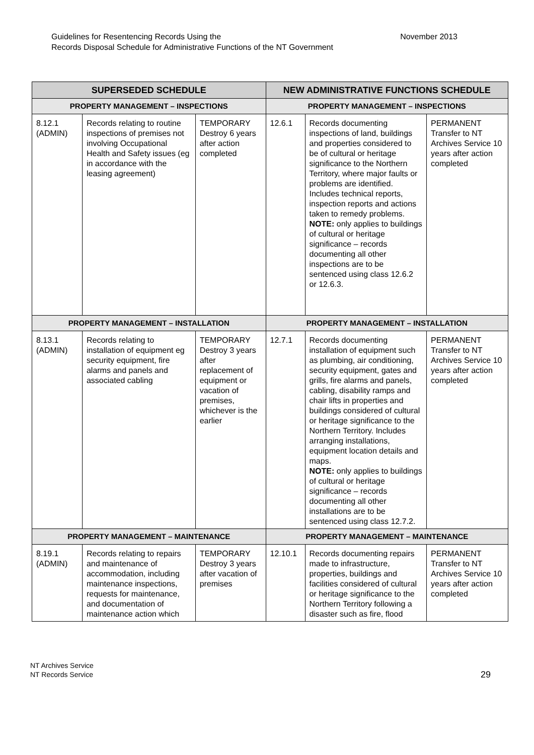Guidelines for Resentencing Records Using the
Records Disposal Schedule for Administrative Functions of the NT Government
November 2013
| SUPERSEDED SCHEDULE | | | NEW ADMINISTRATIVE FUNCTIONS SCHEDULE | | |
| --- | --- | --- | --- | --- | --- |
| PROPERTY MANAGEMENT – INSPECTIONS | | | PROPERTY MANAGEMENT – INSPECTIONS | | |
| 8.12.1 (ADMIN) | Records relating to routine inspections of premises not involving Occupational Health and Safety issues (eg in accordance with the leasing agreement) | TEMPORARY Destroy 6 years after action completed | 12.6.1 | Records documenting inspections of land, buildings and properties considered to be of cultural or heritage significance to the Northern Territory, where major faults or problems are identified. Includes technical reports, inspection reports and actions taken to remedy problems. NOTE: only applies to buildings of cultural or heritage significance – records documenting all other inspections are to be sentenced using class 12.6.2 or 12.6.3. | PERMANENT Transfer to NT Archives Service 10 years after action completed |
| PROPERTY MANAGEMENT – INSTALLATION | | | PROPERTY MANAGEMENT – INSTALLATION | | |
| 8.13.1 (ADMIN) | Records relating to installation of equipment eg security equipment, fire alarms and panels and associated cabling | TEMPORARY Destroy 3 years after replacement of equipment or vacation of premises, whichever is the earlier | 12.7.1 | Records documenting installation of equipment such as plumbing, air conditioning, security equipment, gates and grills, fire alarms and panels, cabling, disability ramps and chair lifts in properties and buildings considered of cultural or heritage significance to the Northern Territory. Includes arranging installations, equipment location details and maps. NOTE: only applies to buildings of cultural or heritage significance – records documenting all other installations are to be sentenced using class 12.7.2. | PERMANENT Transfer to NT Archives Service 10 years after action completed |
| PROPERTY MANAGEMENT – MAINTENANCE | | | PROPERTY MANAGEMENT – MAINTENANCE | | |
| 8.19.1 (ADMIN) | Records relating to repairs and maintenance of accommodation, including maintenance inspections, requests for maintenance, and documentation of maintenance action which | TEMPORARY Destroy 3 years after vacation of premises | 12.10.1 | Records documenting repairs made to infrastructure, properties, buildings and facilities considered of cultural or heritage significance to the Northern Territory following a disaster such as fire, flood | PERMANENT Transfer to NT Archives Service 10 years after action completed |
NT Archives Service
NT Records Service
29